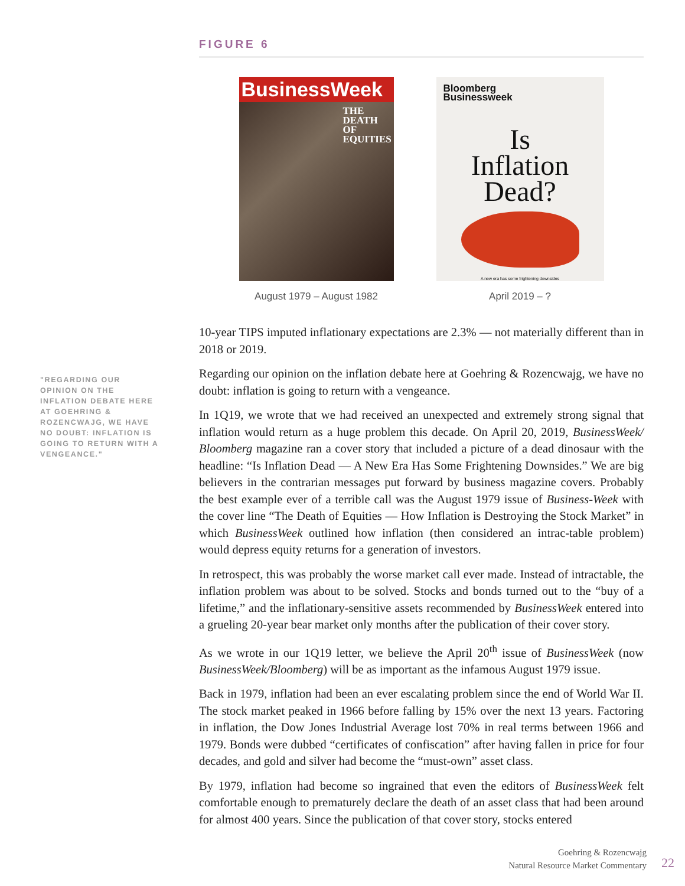"REGARDING OUR OPINION ON THE INFLATION DEBATE HERE AT GOEHRING & ROZENCWAJG, WE HAVE NO DOUBT: INFLATION IS GOING TO RETURN WITH A VENGEANCE."
FIGURE 6
BusinessWeek
THE
DEATH
OF
EQUITIES
August 1979 – August 1982
Bloomberg
Businessweek
Is
Inflation
Dead?
A new era has some frightening downsides
April 2019 – ?
10-year TIPS imputed inflationary expectations are 2.3% — not materially different than in 2018 or 2019.
Regarding our opinion on the inflation debate here at Goehring & Rozencwajg, we have no doubt: inflation is going to return with a vengeance.
In 1Q19, we wrote that we had received an unexpected and extremely strong signal that inflation would return as a huge problem this decade. On April 20, 2019, BusinessWeek/ Bloomberg magazine ran a cover story that included a picture of a dead dinosaur with the headline: “Is Inflation Dead — A New Era Has Some Frightening Downsides.” We are big believers in the contrarian messages put forward by business magazine covers. Probably the best example ever of a terrible call was the August 1979 issue of Business-Week with the cover line “The Death of Equities — How Inflation is Destroying the Stock Market” in which BusinessWeek outlined how inflation (then considered an intrac-table problem) would depress equity returns for a generation of investors.
In retrospect, this was probably the worse market call ever made. Instead of intractable, the inflation problem was about to be solved. Stocks and bonds turned out to the “buy of a lifetime,” and the inflationary-sensitive assets recommended by BusinessWeek entered into a grueling 20-year bear market only months after the publication of their cover story.
As we wrote in our 1Q19 letter, we believe the April 20<sup>th</sup> issue of BusinessWeek (now BusinessWeek/Bloomberg) will be as important as the infamous August 1979 issue.
Back in 1979, inflation had been an ever escalating problem since the end of World War II. The stock market peaked in 1966 before falling by 15% over the next 13 years. Factoring in inflation, the Dow Jones Industrial Average lost 70% in real terms between 1966 and 1979. Bonds were dubbed “certificates of confiscation” after having fallen in price for four decades, and gold and silver had become the “must-own” asset class.
By 1979, inflation had become so ingrained that even the editors of BusinessWeek felt comfortable enough to prematurely declare the death of an asset class that had been around for almost 400 years. Since the publication of that cover story, stocks entered
Goehring & Rozencwajg
Natural Resource Market Commentary
22